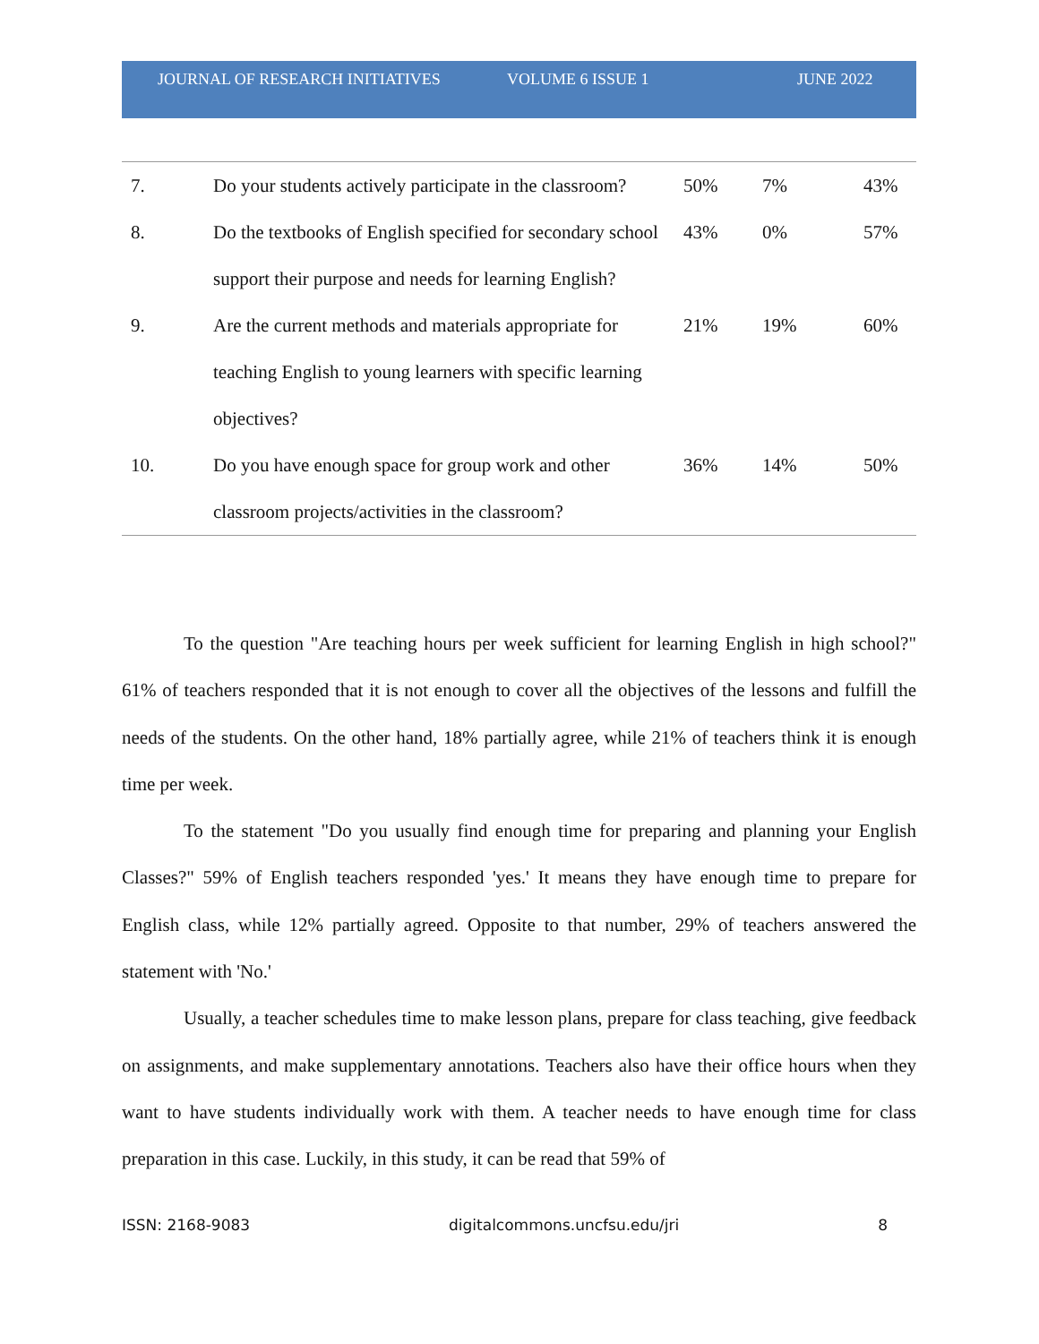JOURNAL OF RESEARCH INITIATIVES VOLUME 6 ISSUE 1 JUNE 2022
| 7. | Do your students actively participate in the classroom? | 50% | 7% | 43% |
| 8. | Do the textbooks of English specified for secondary school support their purpose and needs for learning English? | 43% | 0% | 57% |
| 9. | Are the current methods and materials appropriate for teaching English to young learners with specific learning objectives? | 21% | 19% | 60% |
| 10. | Do you have enough space for group work and other classroom projects/activities in the classroom? | 36% | 14% | 50% |
To the question "Are teaching hours per week sufficient for learning English in high school?" 61% of teachers responded that it is not enough to cover all the objectives of the lessons and fulfill the needs of the students. On the other hand, 18% partially agree, while 21% of teachers think it is enough time per week.
To the statement "Do you usually find enough time for preparing and planning your English Classes?" 59% of English teachers responded 'yes.' It means they have enough time to prepare for English class, while 12% partially agreed. Opposite to that number, 29% of teachers answered the statement with 'No.'
Usually, a teacher schedules time to make lesson plans, prepare for class teaching, give feedback on assignments, and make supplementary annotations. Teachers also have their office hours when they want to have students individually work with them. A teacher needs to have enough time for class preparation in this case. Luckily, in this study, it can be read that 59% of
ISSN: 2168-9083 digitalcommons.uncfsu.edu/jri 8